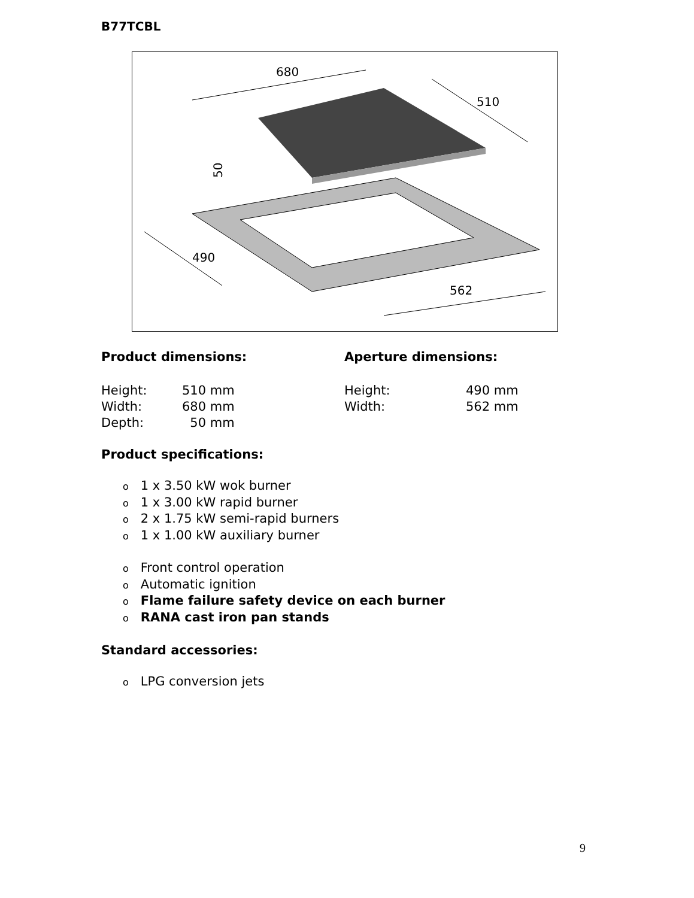B77TCBL
680
510
490
562
50
Product dimensions:
| Height: | 510 mm |
| Width: | 680 mm |
| Depth: | 50 mm |
Aperture dimensions:
| Height: | 490 mm |
| Width: | 562 mm |
Product specifications:
o 1 x 3.50 kW wok burner
o 1 x 3.00 kW rapid burner
o 2 x 1.75 kW semi-rapid burners
o 1 x 1.00 kW auxiliary burner
o Front control operation
o Automatic ignition
o Flame failure safety device on each burner
o RANA cast iron pan stands
Standard accessories:
o LPG conversion jets
9